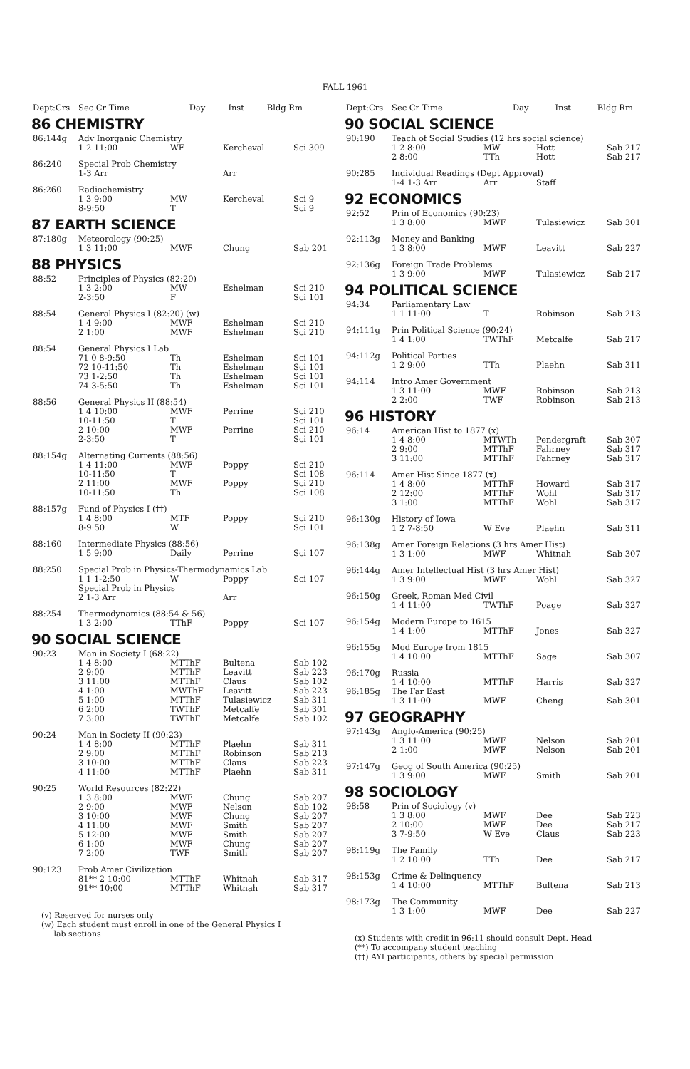FALL 1961
| Dept:Crs | Sec Cr Time | Day | Inst | Bldg Rm |
| --- | --- | --- | --- | --- |
86 CHEMISTRY
| 86:144g | Adv Inorganic Chemistry | | | |
| | 1 2 11:00 | WF | Kercheval | Sci 309 |
| 86:240 | Special Prob Chemistry | | | |
| | 1-3 Arr | | Arr | |
| 86:260 | Radiochemistry | | | |
| | 1 3 9:00 | MW | Kercheval | Sci 9 |
| | 8-9:50 | T | | Sci 9 |
87 EARTH SCIENCE
| 87:180g | Meteorology (90:25) | | | |
| | 1 3 11:00 | MWF | Chung | Sab 201 |
88 PHYSICS
| 88:52 | Principles of Physics (82:20) | | | |
| | 1 3 2:00 | MW | Eshelman | Sci 210 |
| | 2-3:50 | F | | Sci 101 |
| 88:54 | General Physics I (82:20) (w) | | | |
| | 1 4 9:00 | MWF | Eshelman | Sci 210 |
| | 2 1:00 | MWF | Eshelman | Sci 210 |
| 88:54 | General Physics I Lab | | | |
| | 71 0 8-9:50 | Th | Eshelman | Sci 101 |
| | 72 10-11:50 | Th | Eshelman | Sci 101 |
| | 73 1-2:50 | Th | Eshelman | Sci 101 |
| | 74 3-5:50 | Th | Eshelman | Sci 101 |
| 88:56 | General Physics II (88:54) | | | |
| | 1 4 10:00 | MWF | Perrine | Sci 210 |
| | 10-11:50 | T | | Sci 101 |
| | 2 10:00 | MWF | Perrine | Sci 210 |
| | 2-3:50 | T | | Sci 101 |
| 88:154g | Alternating Currents (88:56) | | | |
| | 1 4 11:00 | MWF | Poppy | Sci 210 |
| | 10-11:50 | T | | Sci 108 |
| | 2 11:00 | MWF | Poppy | Sci 210 |
| | 10-11:50 | Th | | Sci 108 |
| 88:157g | Fund of Physics I (††) | | | |
| | 1 4 8:00 | MTF | Poppy | Sci 210 |
| | 8-9:50 | W | | Sci 101 |
| 88:160 | Intermediate Physics (88:56) | | | |
| | 1 5 9:00 | Daily | Perrine | Sci 107 |
| 88:250 | Special Prob in Physics-Thermodynamics Lab | | | |
| | 1 1 1-2:50 | W | Poppy | Sci 107 |
| | Special Prob in Physics | | | |
| | 2 1-3 Arr | | Arr | |
| 88:254 | Thermodynamics (88:54 & 56) | | | |
| | 1 3 2:00 | TThF | Poppy | Sci 107 |
90 SOCIAL SCIENCE
| 90:23 | Man in Society I (68:22) | | | |
| | 1 4 8:00 | MTThF | Bultena | Sab 102 |
| | 2 9:00 | MTThF | Leavitt | Sab 223 |
| | 3 11:00 | MTThF | Claus | Sab 102 |
| | 4 1:00 | MWThF | Leavitt | Sab 223 |
| | 5 1:00 | MTThF | Tulasiewicz | Sab 311 |
| | 6 2:00 | TWThF | Metcalfe | Sab 301 |
| | 7 3:00 | TWThF | Metcalfe | Sab 102 |
| 90:24 | Man in Society II (90:23) | | | |
| | 1 4 8:00 | MTThF | Plaehn | Sab 311 |
| | 2 9:00 | MTThF | Robinson | Sab 213 |
| | 3 10:00 | MTThF | Claus | Sab 223 |
| | 4 11:00 | MTThF | Plaehn | Sab 311 |
| 90:25 | World Resources (82:22) | | | |
| | 1 3 8:00 | MWF | Chung | Sab 207 |
| | 2 9:00 | MWF | Nelson | Sab 102 |
| | 3 10:00 | MWF | Chung | Sab 207 |
| | 4 11:00 | MWF | Smith | Sab 207 |
| | 5 12:00 | MWF | Smith | Sab 207 |
| | 6 1:00 | MWF | Chung | Sab 207 |
| | 7 2:00 | TWF | Smith | Sab 207 |
| 90:123 | Prob Amer Civilization | | | |
| | 81** 2 10:00 | MTThF | Whitnah | Sab 317 |
| | 91** 10:00 | MTThF | Whitnah | Sab 317 |
(v) Reserved for nurses only
(w) Each student must enroll in one of the General Physics I
lab sections
| Dept:Crs | Sec Cr Time | Day | Inst | Bldg Rm |
| --- | --- | --- | --- | --- |
90 SOCIAL SCIENCE
| 90:190 | Teach of Social Studies (12 hrs social science) | | | |
| | 1 2 8:00 | MW | Hott | Sab 217 |
| | 2 8:00 | TTh | Hott | Sab 217 |
| 90:285 | Individual Readings (Dept Approval) | | | |
| | 1-4 1-3 Arr | Arr | Staff | |
92 ECONOMICS
| 92:52 | Prin of Economics (90:23) | | | |
| | 1 3 8:00 | MWF | Tulasiewicz | Sab 301 |
| 92:113g | Money and Banking | | | |
| | 1 3 8:00 | MWF | Leavitt | Sab 227 |
| 92:136g | Foreign Trade Problems | | | |
| | 1 3 9:00 | MWF | Tulasiewicz | Sab 217 |
94 POLITICAL SCIENCE
| 94:34 | Parliamentary Law | | | |
| | 1 1 11:00 | T | Robinson | Sab 213 |
| 94:111g | Prin Political Science (90:24) | | | |
| | 1 4 1:00 | TWThF | Metcalfe | Sab 217 |
| 94:112g | Political Parties | | | |
| | 1 2 9:00 | TTh | Plaehn | Sab 311 |
| 94:114 | Intro Amer Government | | | |
| | 1 3 11:00 | MWF | Robinson | Sab 213 |
| | 2 2:00 | TWF | Robinson | Sab 213 |
96 HISTORY
| 96:14 | American Hist to 1877 (x) | | | |
| | 1 4 8:00 | MTWTh | Pendergraft | Sab 307 |
| | 2 9:00 | MTThF | Fahrney | Sab 317 |
| | 3 11:00 | MTThF | Fahrney | Sab 317 |
| 96:114 | Amer Hist Since 1877 (x) | | | |
| | 1 4 8:00 | MTThF | Howard | Sab 317 |
| | 2 12:00 | MTThF | Wohl | Sab 317 |
| | 3 1:00 | MTThF | Wohl | Sab 317 |
| 96:130g | History of Iowa | | | |
| | 1 2 7-8:50 | W Eve | Plaehn | Sab 311 |
| 96:138g | Amer Foreign Relations (3 hrs Amer Hist) | | | |
| | 1 3 1:00 | MWF | Whitnah | Sab 307 |
| 96:144g | Amer Intellectual Hist (3 hrs Amer Hist) | | | |
| | 1 3 9:00 | MWF | Wohl | Sab 327 |
| 96:150g | Greek, Roman Med Civil | | | |
| | 1 4 11:00 | TWThF | Poage | Sab 327 |
| 96:154g | Modern Europe to 1615 | | | |
| | 1 4 1:00 | MTThF | Jones | Sab 327 |
| 96:155g | Mod Europe from 1815 | | | |
| | 1 4 10:00 | MTThF | Sage | Sab 307 |
| 96:170g | Russia | | | |
| | 1 4 10:00 | MTThF | Harris | Sab 327 |
| 96:185g | The Far East | | | |
| | 1 3 11:00 | MWF | Cheng | Sab 301 |
97 GEOGRAPHY
| 97:143g | Anglo-America (90:25) | | | |
| | 1 3 11:00 | MWF | Nelson | Sab 201 |
| | 2 1:00 | MWF | Nelson | Sab 201 |
| 97:147g | Geog of South America (90:25) | | | |
| | 1 3 9:00 | MWF | Smith | Sab 201 |
98 SOCIOLOGY
| 98:58 | Prin of Sociology (v) | | | |
| | 1 3 8:00 | MWF | Dee | Sab 223 |
| | 2 10:00 | MWF | Dee | Sab 217 |
| | 3 7-9:50 | W Eve | Claus | Sab 223 |
| 98:119g | The Family | | | |
| | 1 2 10:00 | TTh | Dee | Sab 217 |
| 98:153g | Crime & Delinquency | | | |
| | 1 4 10:00 | MTThF | Bultena | Sab 213 |
| 98:173g | The Community | | | |
| | 1 3 1:00 | MWF | Dee | Sab 227 |
(x) Students with credit in 96:11 should consult Dept. Head
(**) To accompany student teaching
(††) AYI participants, others by special permission